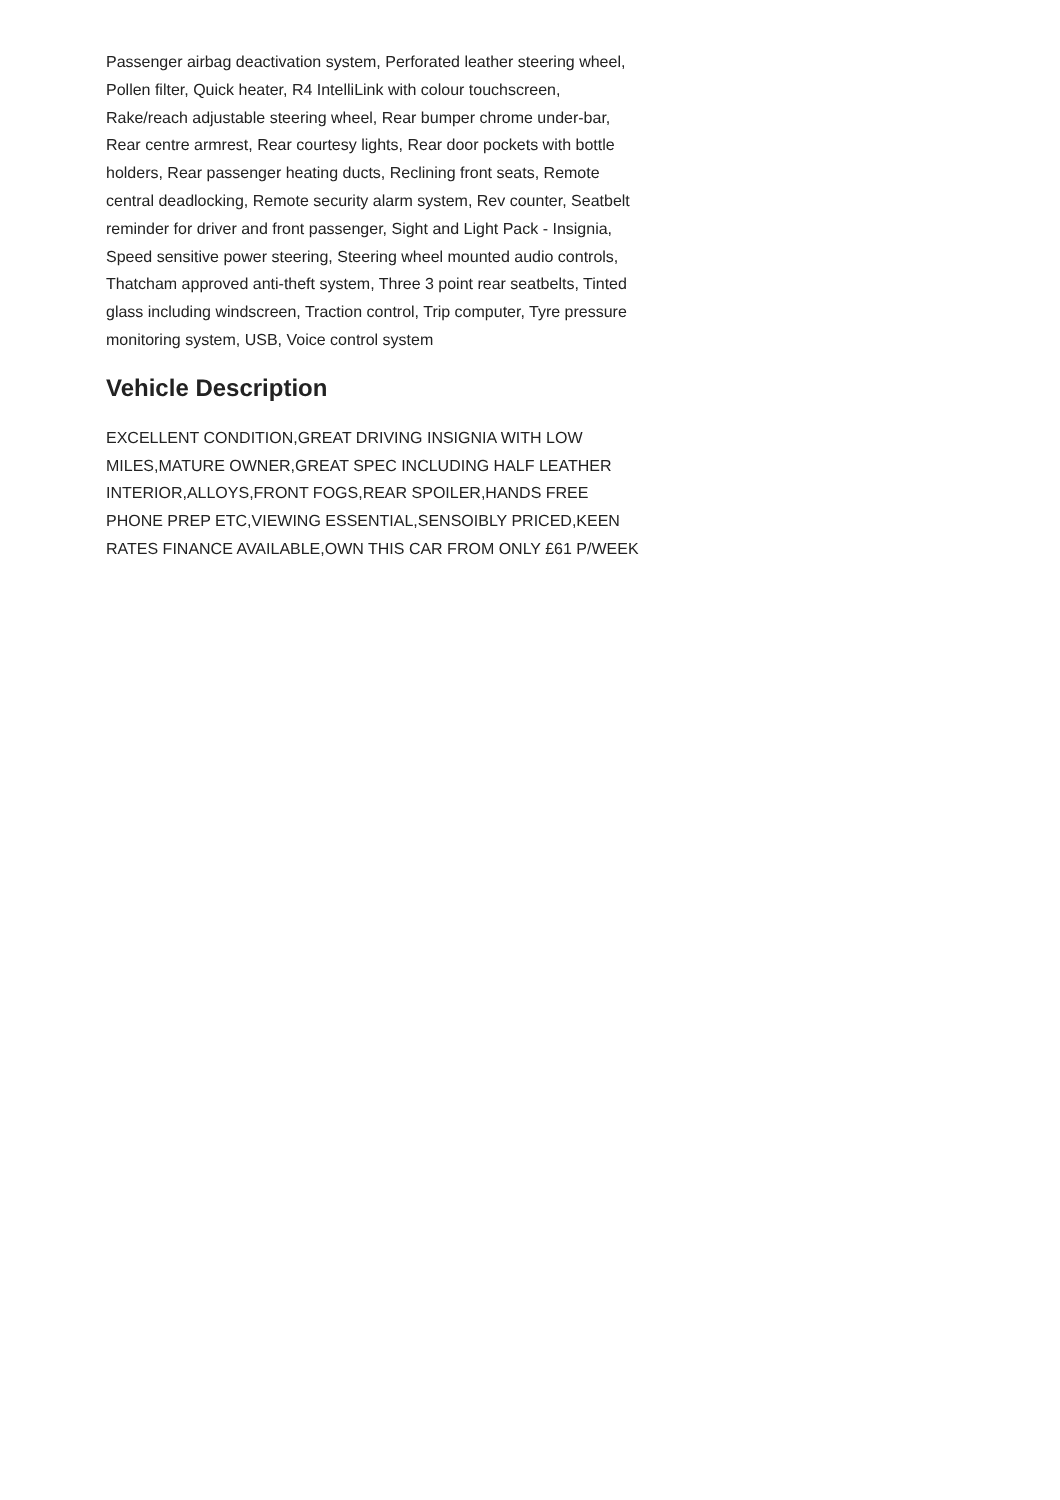Passenger airbag deactivation system, Perforated leather steering wheel, Pollen filter, Quick heater, R4 IntelliLink with colour touchscreen, Rake/reach adjustable steering wheel, Rear bumper chrome under-bar, Rear centre armrest, Rear courtesy lights, Rear door pockets with bottle holders, Rear passenger heating ducts, Reclining front seats, Remote central deadlocking, Remote security alarm system, Rev counter, Seatbelt reminder for driver and front passenger, Sight and Light Pack - Insignia, Speed sensitive power steering, Steering wheel mounted audio controls, Thatcham approved anti-theft system, Three 3 point rear seatbelts, Tinted glass including windscreen, Traction control, Trip computer, Tyre pressure monitoring system, USB, Voice control system
Vehicle Description
EXCELLENT CONDITION,GREAT DRIVING INSIGNIA WITH LOW MILES,MATURE OWNER,GREAT SPEC INCLUDING HALF LEATHER INTERIOR,ALLOYS,FRONT FOGS,REAR SPOILER,HANDS FREE PHONE PREP ETC,VIEWING ESSENTIAL,SENSOIBLY PRICED,KEEN RATES FINANCE AVAILABLE,OWN THIS CAR FROM ONLY £61 P/WEEK